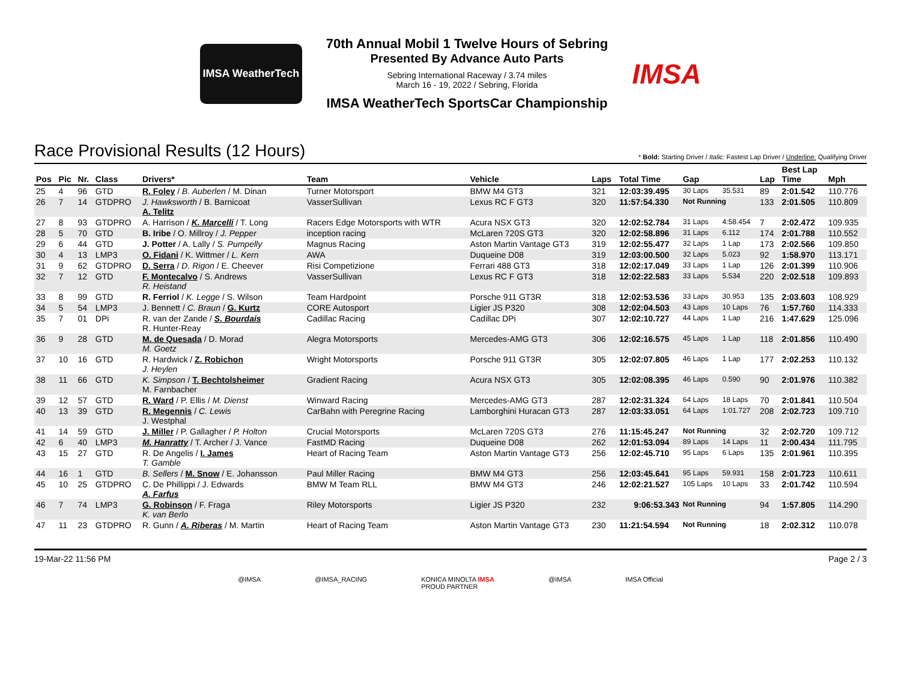IMSA WeatherTech
70th Annual Mobil 1 Twelve Hours of Sebring
Presented By Advance Auto Parts
Sebring International Raceway / 3.74 miles
March 16 - 19, 2022 / Sebring, Florida
IMSA WeatherTech SportsCar Championship
IMSA
Race Provisional Results (12 Hours) * Bold: Starting Driver / Italic: Fastest Lap Driver / Underline: Qualifying Driver
| Pos | Pic | Nr. | Class | Drivers* | Team | Vehicle | Laps | Total Time | Gap | | Lap | Best Lap Time | Mph |
| --- | --- | --- | --- | --- | --- | --- | --- | --- | --- | --- | --- | --- | --- |
| 25 | 4 | 96 | GTD | R. Foley / B. Auberlen / M. Dinan | Turner Motorsport | BMW M4 GT3 | 321 | 12:03:39.495 | 30 Laps | 35.531 | 89 | 2:01.542 | 110.776 |
| 26 | 7 | 14 | GTDPRO | J. Hawksworth / B. Barnicoat A. Telitz | VasserSullivan | Lexus RC F GT3 | 320 | 11:57:54.330 | Not Running | | 133 | 2:01.505 | 110.809 |
| 27 | 8 | 93 | GTDPRO | A. Harrison / K. Marcelli / T. Long | Racers Edge Motorsports with WTR | Acura NSX GT3 | 320 | 12:02:52.784 | 31 Laps | 4:58.454 | 7 | 2:02.472 | 109.935 |
| 28 | 5 | 70 | GTD | B. Iribe / O. Millroy / J. Pepper | inception racing | McLaren 720S GT3 | 320 | 12:02:58.896 | 31 Laps | 6.112 | 174 | 2:01.788 | 110.552 |
| 29 | 6 | 44 | GTD | J. Potter / A. Lally / S. Pumpelly | Magnus Racing | Aston Martin Vantage GT3 | 319 | 12:02:55.477 | 32 Laps | 1 Lap | 173 | 2:02.566 | 109.850 |
| 30 | 4 | 13 | LMP3 | O. Fidani / K. Wittmer / L. Kern | AWA | Duqueine D08 | 319 | 12:03:00.500 | 32 Laps | 5.023 | 92 | 1:58.970 | 113.171 |
| 31 | 9 | 62 | GTDPRO | D. Serra / D. Rigon / E. Cheever | Risi Competizione | Ferrari 488 GT3 | 318 | 12:02:17.049 | 33 Laps | 1 Lap | 126 | 2:01.399 | 110.906 |
| 32 | 7 | 12 | GTD | F. Montecalvo / S. Andrews R. Heistand | VasserSullivan | Lexus RC F GT3 | 318 | 12:02:22.583 | 33 Laps | 5.534 | 220 | 2:02.518 | 109.893 |
| 33 | 8 | 99 | GTD | R. Ferriol / K. Legge / S. Wilson | Team Hardpoint | Porsche 911 GT3R | 318 | 12:02:53.536 | 33 Laps | 30.953 | 135 | 2:03.603 | 108.929 |
| 34 | 5 | 54 | LMP3 | J. Bennett / C. Braun / G. Kurtz | CORE Autosport | Ligier JS P320 | 308 | 12:02:04.503 | 43 Laps | 10 Laps | 76 | 1:57.760 | 114.333 |
| 35 | 7 | 01 | DPi | R. van der Zande / S. Bourdais R. Hunter-Reay | Cadillac Racing | Cadillac DPi | 307 | 12:02:10.727 | 44 Laps | 1 Lap | 216 | 1:47.629 | 125.096 |
| 36 | 9 | 28 | GTD | M. de Quesada / D. Morad M. Goetz | Alegra Motorsports | Mercedes-AMG GT3 | 306 | 12:02:16.575 | 45 Laps | 1 Lap | 118 | 2:01.856 | 110.490 |
| 37 | 10 | 16 | GTD | R. Hardwick / Z. Robichon J. Heylen | Wright Motorsports | Porsche 911 GT3R | 305 | 12:02:07.805 | 46 Laps | 1 Lap | 177 | 2:02.253 | 110.132 |
| 38 | 11 | 66 | GTD | K. Simpson / T. Bechtolsheimer M. Farnbacher | Gradient Racing | Acura NSX GT3 | 305 | 12:02:08.395 | 46 Laps | 0.590 | 90 | 2:01.976 | 110.382 |
| 39 | 12 | 57 | GTD | R. Ward / P. Ellis / M. Dienst | Winward Racing | Mercedes-AMG GT3 | 287 | 12:02:31.324 | 64 Laps | 18 Laps | 70 | 2:01.841 | 110.504 |
| 40 | 13 | 39 | GTD | R. Megennis / C. Lewis J. Westphal | CarBahn with Peregrine Racing | Lamborghini Huracan GT3 | 287 | 12:03:33.051 | 64 Laps | 1:01.727 | 208 | 2:02.723 | 109.710 |
| 41 | 14 | 59 | GTD | J. Miller / P. Gallagher / P. Holton | Crucial Motorsports | McLaren 720S GT3 | 276 | 11:15:45.247 | Not Running | | 32 | 2:02.720 | 109.712 |
| 42 | 6 | 40 | LMP3 | M. Hanratty / T. Archer / J. Vance | FastMD Racing | Duqueine D08 | 262 | 12:01:53.094 | 89 Laps | 14 Laps | 11 | 2:00.434 | 111.795 |
| 43 | 15 | 27 | GTD | R. De Angelis / I. James T. Gamble | Heart of Racing Team | Aston Martin Vantage GT3 | 256 | 12:02:45.710 | 95 Laps | 6 Laps | 135 | 2:01.961 | 110.395 |
| 44 | 16 | 1 | GTD | B. Sellers / M. Snow / E. Johansson | Paul Miller Racing | BMW M4 GT3 | 256 | 12:03:45.641 | 95 Laps | 59.931 | 158 | 2:01.723 | 110.611 |
| 45 | 10 | 25 | GTDPRO | C. De Phillippi / J. Edwards A. Farfus | BMW M Team RLL | BMW M4 GT3 | 246 | 12:02:21.527 | 105 Laps | 10 Laps | 33 | 2:01.742 | 110.594 |
| 46 | 7 | 74 | LMP3 | G. Robinson / F. Fraga K. van Berlo | Riley Motorsports | Ligier JS P320 | 232 | 9:06:53.343 | Not Running | | 94 | 1:57.805 | 114.290 |
| 47 | 11 | 23 | GTDPRO | R. Gunn / A. Riberas / M. Martin | Heart of Racing Team | Aston Martin Vantage GT3 | 230 | 11:21:54.594 | Not Running | | 18 | 2:02.312 | 110.078 |
19-Mar-22 11:56 PM Page 2 / 3
@IMSA @IMSA_RACING KONICA MINOLTA IMSA
PROUD PARTNER @IMSA IMSA Official